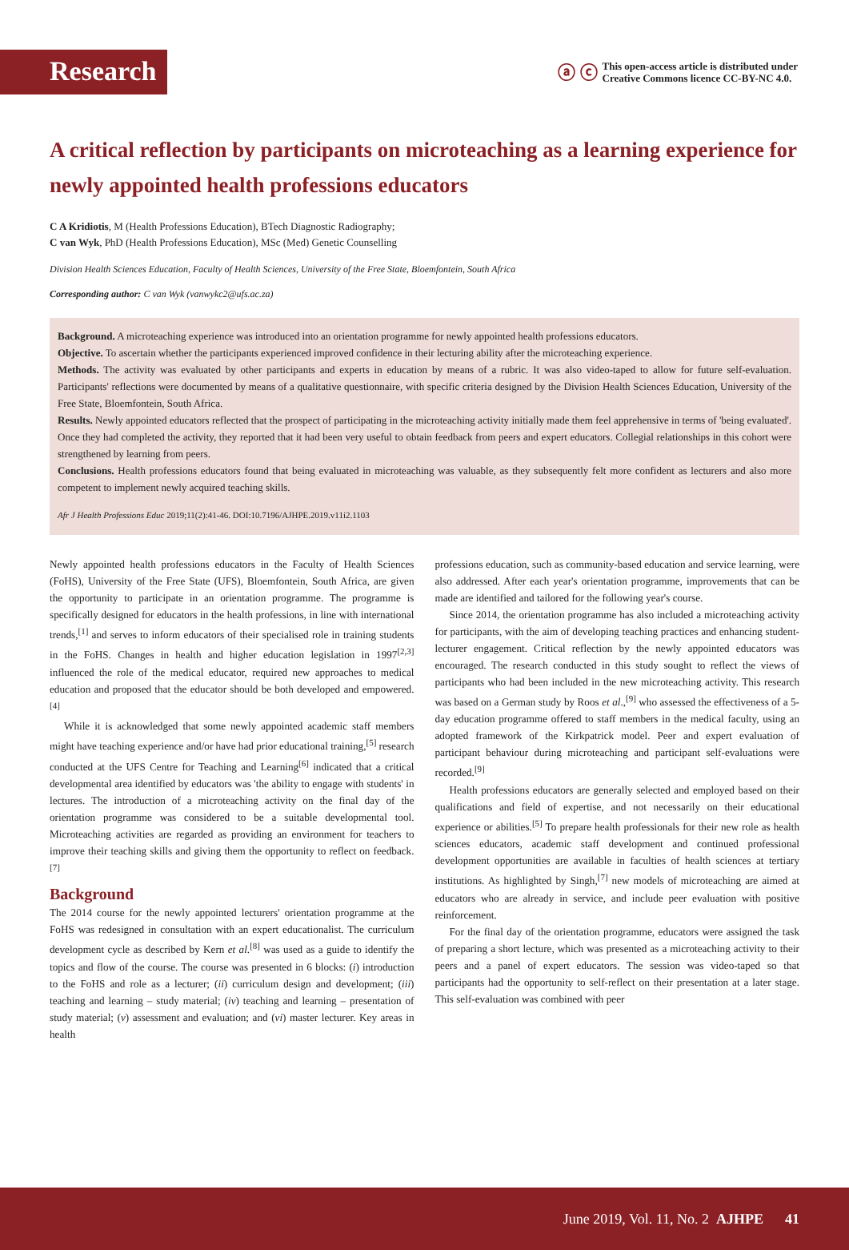Research
ⓐ ⓒ
This open-access article is distributed under
Creative Commons licence CC-BY-NC 4.0.
A critical reflection by participants on microteaching as a learning experience for newly appointed health professions educators
C A Kridiotis, M (Health Professions Education), BTech Diagnostic Radiography;
C van Wyk, PhD (Health Professions Education), MSc (Med) Genetic Counselling
Division Health Sciences Education, Faculty of Health Sciences, University of the Free State, Bloemfontein, South Africa
Corresponding author: C van Wyk (vanwykc2@ufs.ac.za)
Background. A microteaching experience was introduced into an orientation programme for newly appointed health professions educators.
Objective. To ascertain whether the participants experienced improved confidence in their lecturing ability after the microteaching experience.
Methods. The activity was evaluated by other participants and experts in education by means of a rubric. It was also video-taped to allow for future self-evaluation. Participants' reflections were documented by means of a qualitative questionnaire, with specific criteria designed by the Division Health Sciences Education, University of the Free State, Bloemfontein, South Africa.
Results. Newly appointed educators reflected that the prospect of participating in the microteaching activity initially made them feel apprehensive in terms of 'being evaluated'. Once they had completed the activity, they reported that it had been very useful to obtain feedback from peers and expert educators. Collegial relationships in this cohort were strengthened by learning from peers.
Conclusions. Health professions educators found that being evaluated in microteaching was valuable, as they subsequently felt more confident as lecturers and also more competent to implement newly acquired teaching skills.
Afr J Health Professions Educ 2019;11(2):41-46. DOI:10.7196/AJHPE.2019.v11i2.1103
Newly appointed health professions educators in the Faculty of Health Sciences (FoHS), University of the Free State (UFS), Bloemfontein, South Africa, are given the opportunity to participate in an orientation programme. The programme is specifically designed for educators in the health professions, in line with international trends,<sup>[1]</sup> and serves to inform educators of their specialised role in training students in the FoHS. Changes in health and higher education legislation in 1997<sup>[2,3]</sup> influenced the role of the medical educator, required new approaches to medical education and proposed that the educator should be both developed and empowered.<sup>[4]</sup>
While it is acknowledged that some newly appointed academic staff members might have teaching experience and/or have had prior educational training,<sup>[5]</sup> research conducted at the UFS Centre for Teaching and Learning<sup>[6]</sup> indicated that a critical developmental area identified by educators was 'the ability to engage with students' in lectures. The introduction of a microteaching activity on the final day of the orientation programme was considered to be a suitable developmental tool. Microteaching activities are regarded as providing an environment for teachers to improve their teaching skills and giving them the opportunity to reflect on feedback.<sup>[7]</sup>
Background
The 2014 course for the newly appointed lecturers' orientation programme at the FoHS was redesigned in consultation with an expert educationalist. The curriculum development cycle as described by Kern et al.<sup>[8]</sup> was used as a guide to identify the topics and flow of the course. The course was presented in 6 blocks: (i) introduction to the FoHS and role as a lecturer; (ii) curriculum design and development; (iii) teaching and learning – study material; (iv) teaching and learning – presentation of study material; (v) assessment and evaluation; and (vi) master lecturer. Key areas in health
professions education, such as community-based education and service learning, were also addressed. After each year's orientation programme, improvements that can be made are identified and tailored for the following year's course.
Since 2014, the orientation programme has also included a microteaching activity for participants, with the aim of developing teaching practices and enhancing student-lecturer engagement. Critical reflection by the newly appointed educators was encouraged. The research conducted in this study sought to reflect the views of participants who had been included in the new microteaching activity. This research was based on a German study by Roos et al.,<sup>[9]</sup> who assessed the effectiveness of a 5-day education programme offered to staff members in the medical faculty, using an adopted framework of the Kirkpatrick model. Peer and expert evaluation of participant behaviour during microteaching and participant self-evaluations were recorded.<sup>[9]</sup>
Health professions educators are generally selected and employed based on their qualifications and field of expertise, and not necessarily on their educational experience or abilities.<sup>[5]</sup> To prepare health professionals for their new role as health sciences educators, academic staff development and continued professional development opportunities are available in faculties of health sciences at tertiary institutions. As highlighted by Singh,<sup>[7]</sup> new models of microteaching are aimed at educators who are already in service, and include peer evaluation with positive reinforcement.
For the final day of the orientation programme, educators were assigned the task of preparing a short lecture, which was presented as a microteaching activity to their peers and a panel of expert educators. The session was video-taped so that participants had the opportunity to self-reflect on their presentation at a later stage. This self-evaluation was combined with peer
June 2019, Vol. 11, No. 2 AJHPE 41